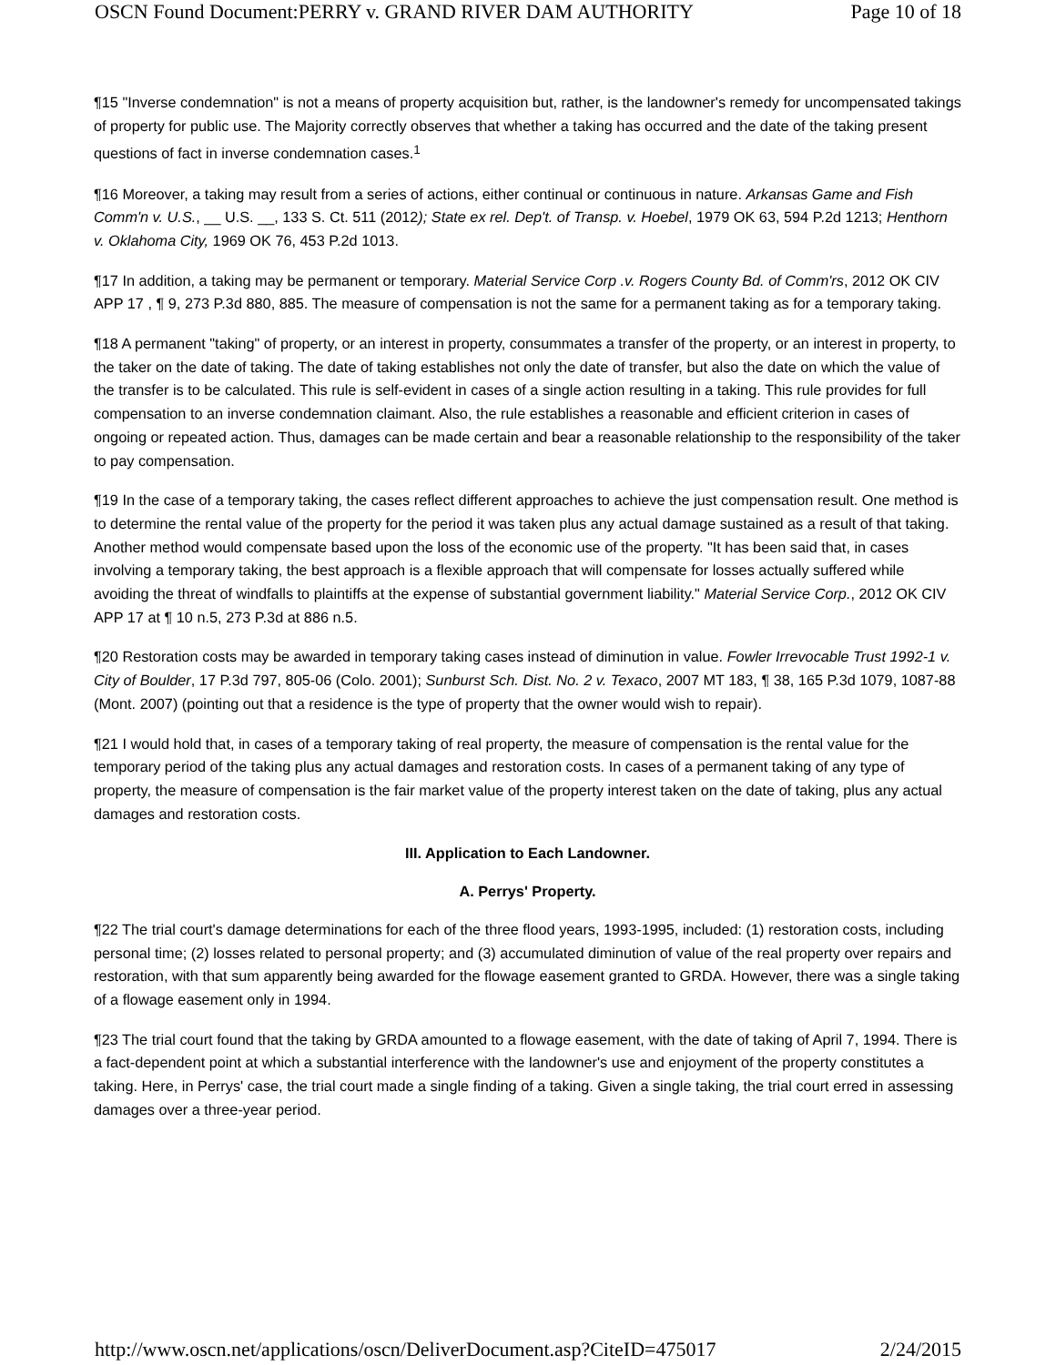OSCN Found Document:PERRY v. GRAND RIVER DAM AUTHORITY Page 10 of 18
¶15 "Inverse condemnation" is not a means of property acquisition but, rather, is the landowner's remedy for uncompensated takings of property for public use. The Majority correctly observes that whether a taking has occurred and the date of the taking present questions of fact in inverse condemnation cases.<sup>1</sup>
¶16 Moreover, a taking may result from a series of actions, either continual or continuous in nature. Arkansas Game and Fish Comm'n v. U.S., __ U.S. __, 133 S. Ct. 511 (2012); State ex rel. Dep't. of Transp. v. Hoebel, 1979 OK 63, 594 P.2d 1213; Henthorn v. Oklahoma City, 1969 OK 76, 453 P.2d 1013.
¶17 In addition, a taking may be permanent or temporary. Material Service Corp .v. Rogers County Bd. of Comm'rs, 2012 OK CIV APP 17 , ¶ 9, 273 P.3d 880, 885. The measure of compensation is not the same for a permanent taking as for a temporary taking.
¶18 A permanent "taking" of property, or an interest in property, consummates a transfer of the property, or an interest in property, to the taker on the date of taking. The date of taking establishes not only the date of transfer, but also the date on which the value of the transfer is to be calculated. This rule is self-evident in cases of a single action resulting in a taking. This rule provides for full compensation to an inverse condemnation claimant. Also, the rule establishes a reasonable and efficient criterion in cases of ongoing or repeated action. Thus, damages can be made certain and bear a reasonable relationship to the responsibility of the taker to pay compensation.
¶19 In the case of a temporary taking, the cases reflect different approaches to achieve the just compensation result. One method is to determine the rental value of the property for the period it was taken plus any actual damage sustained as a result of that taking. Another method would compensate based upon the loss of the economic use of the property. "It has been said that, in cases involving a temporary taking, the best approach is a flexible approach that will compensate for losses actually suffered while avoiding the threat of windfalls to plaintiffs at the expense of substantial government liability." Material Service Corp., 2012 OK CIV APP 17 at ¶ 10 n.5, 273 P.3d at 886 n.5.
¶20 Restoration costs may be awarded in temporary taking cases instead of diminution in value. Fowler Irrevocable Trust 1992-1 v. City of Boulder, 17 P.3d 797, 805-06 (Colo. 2001); Sunburst Sch. Dist. No. 2 v. Texaco, 2007 MT 183, ¶ 38, 165 P.3d 1079, 1087-88 (Mont. 2007) (pointing out that a residence is the type of property that the owner would wish to repair).
¶21 I would hold that, in cases of a temporary taking of real property, the measure of compensation is the rental value for the temporary period of the taking plus any actual damages and restoration costs. In cases of a permanent taking of any type of property, the measure of compensation is the fair market value of the property interest taken on the date of taking, plus any actual damages and restoration costs.
III. Application to Each Landowner.
A. Perrys' Property.
¶22 The trial court's damage determinations for each of the three flood years, 1993-1995, included: (1) restoration costs, including personal time; (2) losses related to personal property; and (3) accumulated diminution of value of the real property over repairs and restoration, with that sum apparently being awarded for the flowage easement granted to GRDA. However, there was a single taking of a flowage easement only in 1994.
¶23 The trial court found that the taking by GRDA amounted to a flowage easement, with the date of taking of April 7, 1994. There is a fact-dependent point at which a substantial interference with the landowner's use and enjoyment of the property constitutes a taking. Here, in Perrys' case, the trial court made a single finding of a taking. Given a single taking, the trial court erred in assessing damages over a three-year period.
http://www.oscn.net/applications/oscn/DeliverDocument.asp?CiteID=475017 2/24/2015